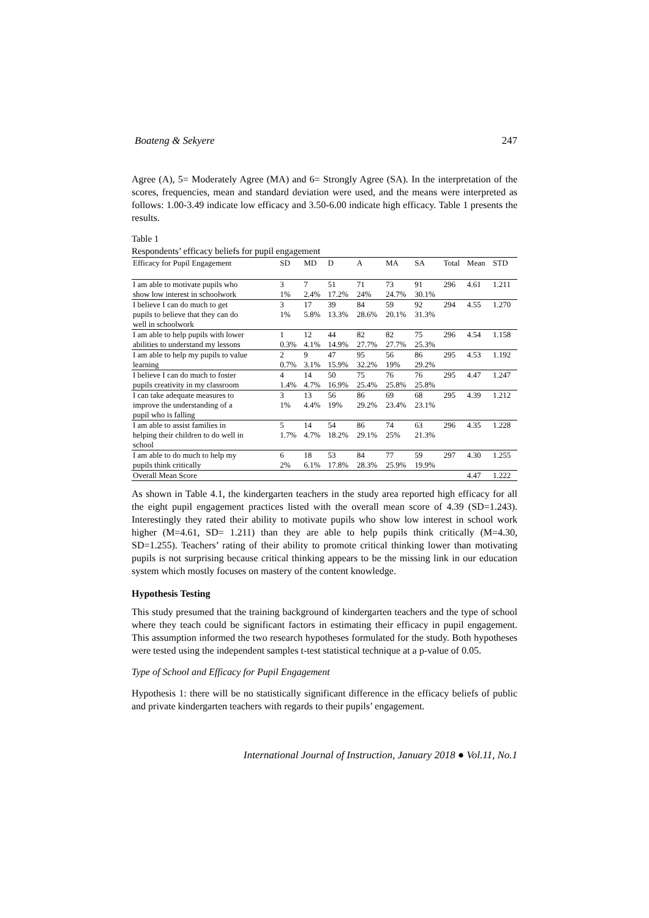Boateng & Sekyere 247
Agree (A), 5= Moderately Agree (MA) and 6= Strongly Agree (SA). In the interpretation of the scores, frequencies, mean and standard deviation were used, and the means were interpreted as follows: 1.00-3.49 indicate low efficacy and 3.50-6.00 indicate high efficacy. Table 1 presents the results.
Table 1
Respondents’ efficacy beliefs for pupil engagement
| Efficacy for Pupil Engagement | SD | MD | D | A | MA | SA | Total | Mean | STD |
| --- | --- | --- | --- | --- | --- | --- | --- | --- | --- |
| I am able to motivate pupils who | 3 | 7 | 51 | 71 | 73 | 91 | 296 | 4.61 | 1.211 |
| show low interest in schoolwork | 1% | 2.4% | 17.2% | 24% | 24.7% | 30.1% | | | |
| I believe I can do much to get | 3 | 17 | 39 | 84 | 59 | 92 | 294 | 4.55 | 1.270 |
| pupils to believe that they can do | 1% | 5.8% | 13.3% | 28.6% | 20.1% | 31.3% | | | |
| well in schoolwork | | | | | | | | | |
| I am able to help pupils with lower | 1 | 12 | 44 | 82 | 82 | 75 | 296 | 4.54 | 1.158 |
| abilities to understand my lessons | 0.3% | 4.1% | 14.9% | 27.7% | 27.7% | 25.3% | | | |
| I am able to help my pupils to value | 2 | 9 | 47 | 95 | 56 | 86 | 295 | 4.53 | 1.192 |
| learning | 0.7% | 3.1% | 15.9% | 32.2% | 19% | 29.2% | | | |
| I believe I can do much to foster | 4 | 14 | 50 | 75 | 76 | 76 | 295 | 4.47 | 1.247 |
| pupils creativity in my classroom | 1.4% | 4.7% | 16.9% | 25.4% | 25.8% | 25.8% | | | |
| I can take adequate measures to | 3 | 13 | 56 | 86 | 69 | 68 | 295 | 4.39 | 1.212 |
| improve the understanding of a | 1% | 4.4% | 19% | 29.2% | 23.4% | 23.1% | | | |
| pupil who is falling | | | | | | | | | |
| I am able to assist families in | 5 | 14 | 54 | 86 | 74 | 63 | 296 | 4.35 | 1.228 |
| helping their children to do well in | 1.7% | 4.7% | 18.2% | 29.1% | 25% | 21.3% | | | |
| school | | | | | | | | | |
| I am able to do much to help my | 6 | 18 | 53 | 84 | 77 | 59 | 297 | 4.30 | 1.255 |
| pupils think critically | 2% | 6.1% | 17.8% | 28.3% | 25.9% | 19.9% | | | |
| Overall Mean Score | | | | | | | | 4.47 | 1.222 |
As shown in Table 4.1, the kindergarten teachers in the study area reported high efficacy for all the eight pupil engagement practices listed with the overall mean score of 4.39 (SD=1.243). Interestingly they rated their ability to motivate pupils who show low interest in school work higher (M=4.61, SD= 1.211) than they are able to help pupils think critically (M=4.30, SD=1.255). Teachers’ rating of their ability to promote critical thinking lower than motivating pupils is not surprising because critical thinking appears to be the missing link in our education system which mostly focuses on mastery of the content knowledge.
Hypothesis Testing
This study presumed that the training background of kindergarten teachers and the type of school where they teach could be significant factors in estimating their efficacy in pupil engagement. This assumption informed the two research hypotheses formulated for the study. Both hypotheses were tested using the independent samples t-test statistical technique at a p-value of 0.05.
Type of School and Efficacy for Pupil Engagement
Hypothesis 1: there will be no statistically significant difference in the efficacy beliefs of public and private kindergarten teachers with regards to their pupils’ engagement.
International Journal of Instruction, January 2018 ● Vol.11, No.1